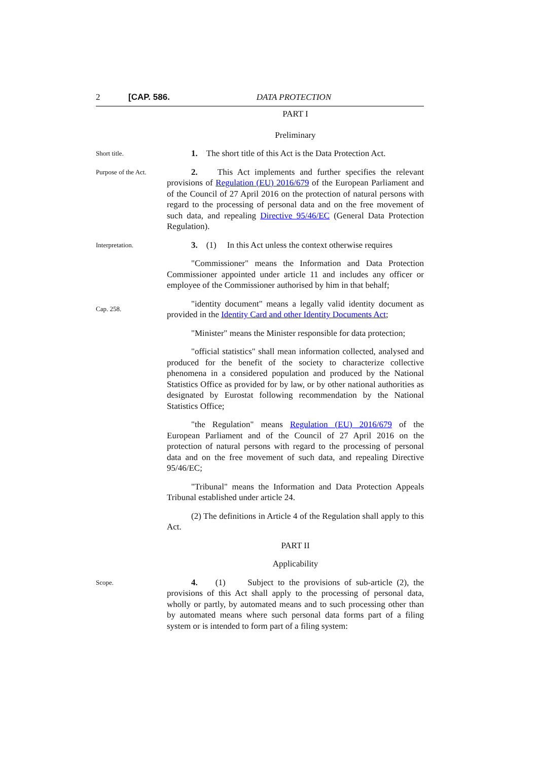2 [CAP. 586. DATA PROTECTION
PART I
Preliminary
Short title.
1. The short title of this Act is the Data Protection Act.
Purpose of the Act.
2. This Act implements and further specifies the relevant provisions of Regulation (EU) 2016/679 of the European Parliament and of the Council of 27 April 2016 on the protection of natural persons with regard to the processing of personal data and on the free movement of such data, and repealing Directive 95/46/EC (General Data Protection Regulation).
Interpretation.
3. (1) In this Act unless the context otherwise requires
"Commissioner" means the Information and Data Protection Commissioner appointed under article 11 and includes any officer or employee of the Commissioner authorised by him in that behalf;
Cap. 258.
"identity document" means a legally valid identity document as provided in the Identity Card and other Identity Documents Act;
"Minister" means the Minister responsible for data protection;
"official statistics" shall mean information collected, analysed and produced for the benefit of the society to characterize collective phenomena in a considered population and produced by the National Statistics Office as provided for by law, or by other national authorities as designated by Eurostat following recommendation by the National Statistics Office;
"the Regulation" means Regulation (EU) 2016/679 of the European Parliament and of the Council of 27 April 2016 on the protection of natural persons with regard to the processing of personal data and on the free movement of such data, and repealing Directive 95/46/EC;
"Tribunal" means the Information and Data Protection Appeals Tribunal established under article 24.
(2) The definitions in Article 4 of the Regulation shall apply to this Act.
PART II
Applicability
Scope.
4. (1) Subject to the provisions of sub-article (2), the provisions of this Act shall apply to the processing of personal data, wholly or partly, by automated means and to such processing other than by automated means where such personal data forms part of a filing system or is intended to form part of a filing system: